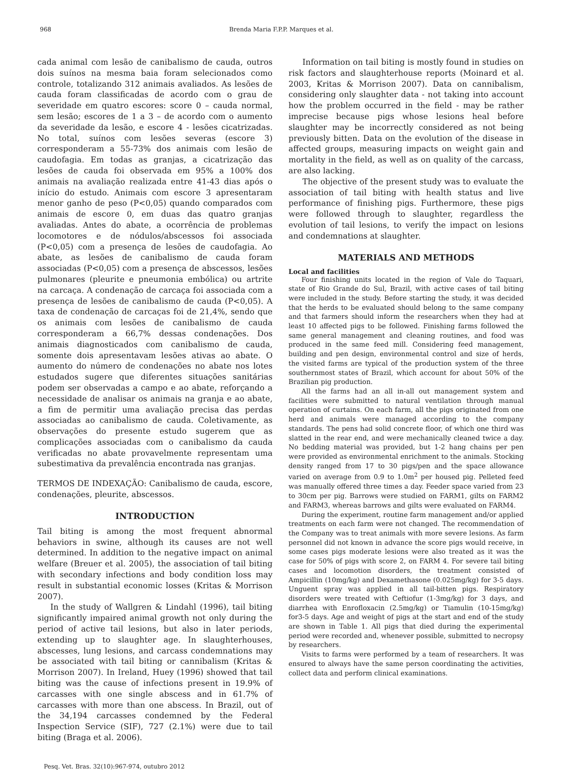968 Brenda Maria F.P.P. Marques et al.
cada animal com lesão de canibalismo de cauda, outros dois suínos na mesma baia foram selecionados como controle, totalizando 312 animais avaliados. As lesões de cauda foram classificadas de acordo com o grau de severidade em quatro escores: score 0 – cauda normal, sem lesão; escores de 1 a 3 – de acordo com o aumento da severidade da lesão, e escore 4 - lesões cicatrizadas. No total, suínos com lesões severas (escore 3) corresponderam a 55-73% dos animais com lesão de caudofagia. Em todas as granjas, a cicatrização das lesões de cauda foi observada em 95% a 100% dos animais na avaliação realizada entre 41-43 dias após o início do estudo. Animais com escore 3 apresentaram menor ganho de peso (P<0,05) quando comparados com animais de escore 0, em duas das quatro granjas avaliadas. Antes do abate, a ocorrência de problemas locomotores e de nódulos/abscessos foi associada (P<0,05) com a presença de lesões de caudofagia. Ao abate, as lesões de canibalismo de cauda foram associadas (P<0,05) com a presença de abscessos, lesões pulmonares (pleurite e pneumonia embólica) ou artrite na carcaça. A condenação de carcaça foi associada com a presença de lesões de canibalismo de cauda (P<0,05). A taxa de condenação de carcaças foi de 21,4%, sendo que os animais com lesões de canibalismo de cauda corresponderam a 66,7% dessas condenações. Dos animais diagnosticados com canibalismo de cauda, somente dois apresentavam lesões ativas ao abate. O aumento do número de condenações no abate nos lotes estudados sugere que diferentes situações sanitárias podem ser observadas a campo e ao abate, reforçando a necessidade de analisar os animais na granja e ao abate, a fim de permitir uma avaliação precisa das perdas associadas ao canibalismo de cauda. Coletivamente, as observações do presente estudo sugerem que as complicações associadas com o canibalismo da cauda verificadas no abate provavelmente representam uma subestimativa da prevalência encontrada nas granjas.
TERMOS DE INDEXAÇÃO: Canibalismo de cauda, escore, condenações, pleurite, abscessos.
INTRODUCTION
Tail biting is among the most frequent abnormal behaviors in swine, although its causes are not well determined. In addition to the negative impact on animal welfare (Breuer et al. 2005), the association of tail biting with secondary infections and body condition loss may result in substantial economic losses (Kritas & Morrison 2007).
In the study of Wallgren & Lindahl (1996), tail biting significantly impaired animal growth not only during the period of active tail lesions, but also in later periods, extending up to slaughter age. In slaughterhouses, abscesses, lung lesions, and carcass condemnations may be associated with tail biting or cannibalism (Kritas & Morrison 2007). In Ireland, Huey (1996) showed that tail biting was the cause of infections present in 19.9% of carcasses with one single abscess and in 61.7% of carcasses with more than one abscess. In Brazil, out of the 34,194 carcasses condemned by the Federal Inspection Service (SIF), 727 (2.1%) were due to tail biting (Braga et al. 2006).
Information on tail biting is mostly found in studies on risk factors and slaughterhouse reports (Moinard et al. 2003, Kritas & Morrison 2007). Data on cannibalism, considering only slaughter data - not taking into account how the problem occurred in the field - may be rather imprecise because pigs whose lesions heal before slaughter may be incorrectly considered as not being previously bitten. Data on the evolution of the disease in affected groups, measuring impacts on weight gain and mortality in the field, as well as on quality of the carcass, are also lacking.
The objective of the present study was to evaluate the association of tail biting with health status and live performance of finishing pigs. Furthermore, these pigs were followed through to slaughter, regardless the evolution of tail lesions, to verify the impact on lesions and condemnations at slaughter.
MATERIALS AND METHODS
Local and facilities
Four finishing units located in the region of Vale do Taquari, state of Rio Grande do Sul, Brazil, with active cases of tail biting were included in the study. Before starting the study, it was decided that the herds to be evaluated should belong to the same company and that farmers should inform the researchers when they had at least 10 affected pigs to be followed. Finishing farms followed the same general management and cleaning routines, and food was produced in the same feed mill. Considering feed management, building and pen design, environmental control and size of herds, the visited farms are typical of the production system of the three southernmost states of Brazil, which account for about 50% of the Brazilian pig production.
All the farms had an all in-all out management system and facilities were submitted to natural ventilation through manual operation of curtains. On each farm, all the pigs originated from one herd and animals were managed according to the company standards. The pens had solid concrete floor, of which one third was slatted in the rear end, and were mechanically cleaned twice a day. No bedding material was provided, but 1-2 hang chains per pen were provided as environmental enrichment to the animals. Stocking density ranged from 17 to 30 pigs/pen and the space allowance varied on average from 0.9 to 1.0m<sup>2</sup> per housed pig. Pelleted feed was manually offered three times a day. Feeder space varied from 23 to 30cm per pig. Barrows were studied on FARM1, gilts on FARM2 and FARM3, whereas barrows and gilts were evaluated on FARM4.
During the experiment, routine farm management and/or applied treatments on each farm were not changed. The recommendation of the Company was to treat animals with more severe lesions. As farm personnel did not known in advance the score pigs would receive, in some cases pigs moderate lesions were also treated as it was the case for 50% of pigs with score 2, on FARM 4. For severe tail biting cases and locomotion disorders, the treatment consisted of Ampicillin (10mg/kg) and Dexamethasone (0.025mg/kg) for 3-5 days. Unguent spray was applied in all tail-bitten pigs. Respiratory disorders were treated with Ceftiofur (1-3mg/kg) for 3 days, and diarrhea with Enrofloxacin (2.5mg/kg) or Tiamulin (10-15mg/kg) for3-5 days. Age and weight of pigs at the start and end of the study are shown in Table 1. All pigs that died during the experimental period were recorded and, whenever possible, submitted to necropsy by researchers.
Visits to farms were performed by a team of researchers. It was ensured to always have the same person coordinating the activities, collect data and perform clinical examinations.
Pesq. Vet. Bras. 32(10):967-974, outubro 2012